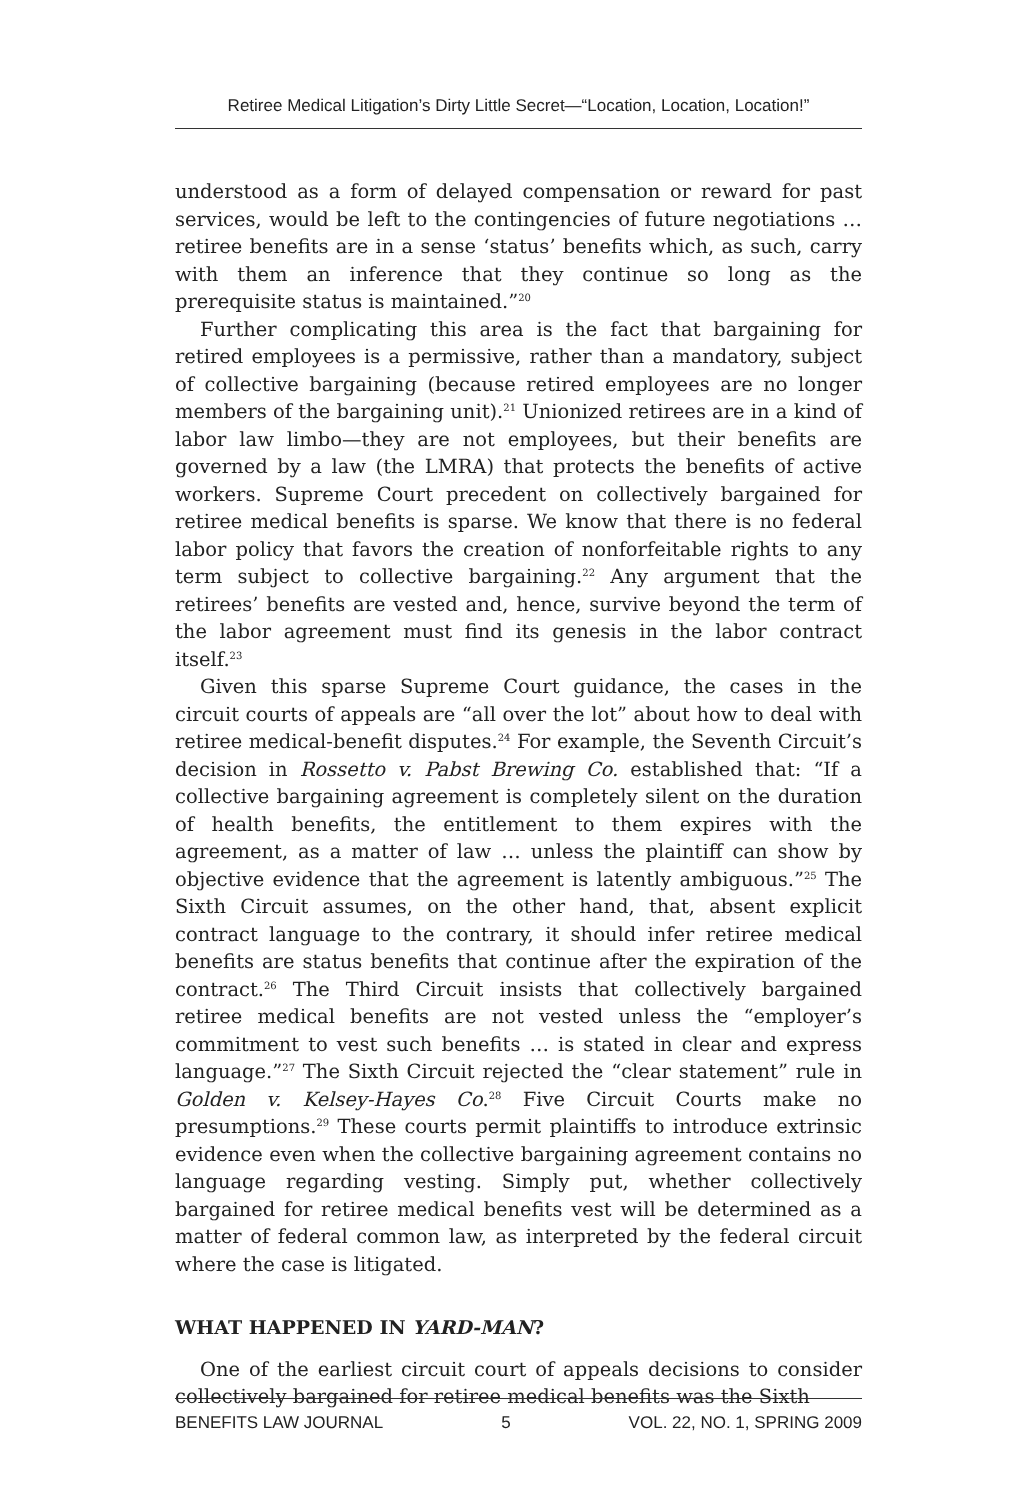Retiree Medical Litigation’s Dirty Little Secret—“Location, Location, Location!”
understood as a form of delayed compensation or reward for past services, would be left to the contingencies of future negotiations … retiree benefits are in a sense ‘status’ benefits which, as such, carry with them an inference that they continue so long as the prerequisite status is maintained.”<sup>20</sup>
Further complicating this area is the fact that bargaining for retired employees is a permissive, rather than a mandatory, subject of collective bargaining (because retired employees are no longer members of the bargaining unit).<sup>21</sup> Unionized retirees are in a kind of labor law limbo—they are not employees, but their benefits are governed by a law (the LMRA) that protects the benefits of active workers. Supreme Court precedent on collectively bargained for retiree medical benefits is sparse. We know that there is no federal labor policy that favors the creation of nonforfeitable rights to any term subject to collective bargaining.<sup>22</sup> Any argument that the retirees’ benefits are vested and, hence, survive beyond the term of the labor agreement must find its genesis in the labor contract itself.<sup>23</sup>
Given this sparse Supreme Court guidance, the cases in the circuit courts of appeals are “all over the lot” about how to deal with retiree medical-benefit disputes.<sup>24</sup> For example, the Seventh Circuit’s decision in Rossetto v. Pabst Brewing Co. established that: “If a collective bargaining agreement is completely silent on the duration of health benefits, the entitlement to them expires with the agreement, as a matter of law … unless the plaintiff can show by objective evidence that the agreement is latently ambiguous.”<sup>25</sup> The Sixth Circuit assumes, on the other hand, that, absent explicit contract language to the contrary, it should infer retiree medical benefits are status benefits that continue after the expiration of the contract.<sup>26</sup> The Third Circuit insists that collectively bargained retiree medical benefits are not vested unless the “employer’s commitment to vest such benefits … is stated in clear and express language.”<sup>27</sup> The Sixth Circuit rejected the “clear statement” rule in Golden v. Kelsey-Hayes Co.<sup>28</sup> Five Circuit Courts make no presumptions.<sup>29</sup> These courts permit plaintiffs to introduce extrinsic evidence even when the collective bargaining agreement contains no language regarding vesting. Simply put, whether collectively bargained for retiree medical benefits vest will be determined as a matter of federal common law, as interpreted by the federal circuit where the case is litigated.
WHAT HAPPENED IN YARD-MAN?
One of the earliest circuit court of appeals decisions to consider collectively bargained for retiree medical benefits was the Sixth
BENEFITS LAW JOURNAL 5 VOL. 22, NO. 1, SPRING 2009